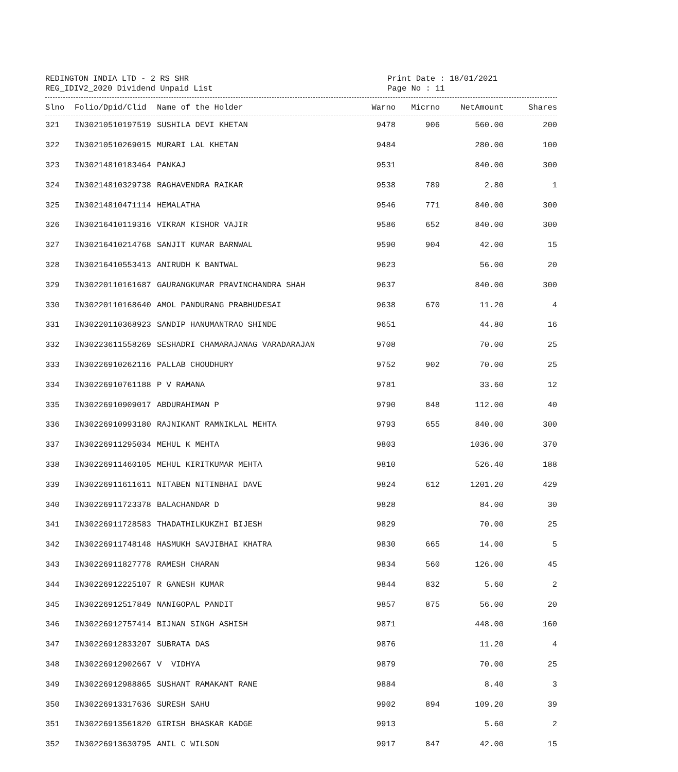REDINGTON INDIA LTD - 2 RS SHR
REG_IDIV2_2020 Dividend Unpaid List
Print Date : 18/01/2021
Page No : 11
| Slno | Folio/Dpid/Clid | Name of the Holder | Warno | Micrno | NetAmount | Shares |
| --- | --- | --- | --- | --- | --- | --- |
| 321 | IN30210510197519 | SUSHILA DEVI KHETAN | 9478 | 906 | 560.00 | 200 |
| 322 | IN30210510269015 | MURARI LAL KHETAN | 9484 | | 280.00 | 100 |
| 323 | IN30214810183464 | PANKAJ | 9531 | | 840.00 | 300 |
| 324 | IN30214810329738 | RAGHAVENDRA RAIKAR | 9538 | 789 | 2.80 | 1 |
| 325 | IN30214810471114 | HEMALATHA | 9546 | 771 | 840.00 | 300 |
| 326 | IN30216410119316 | VIKRAM KISHOR VAJIR | 9586 | 652 | 840.00 | 300 |
| 327 | IN30216410214768 | SANJIT KUMAR BARNWAL | 9590 | 904 | 42.00 | 15 |
| 328 | IN30216410553413 | ANIRUDH K BANTWAL | 9623 | | 56.00 | 20 |
| 329 | IN30220110161687 | GAURANGKUMAR PRAVINCHANDRA SHAH | 9637 | | 840.00 | 300 |
| 330 | IN30220110168640 | AMOL PANDURANG PRABHUDESAI | 9638 | 670 | 11.20 | 4 |
| 331 | IN30220110368923 | SANDIP HANUMANTRAO SHINDE | 9651 | | 44.80 | 16 |
| 332 | IN30223611558269 | SESHADRI CHAMARAJANAG VARADARAJAN | 9708 | | 70.00 | 25 |
| 333 | IN30226910262116 | PALLAB CHOUDHURY | 9752 | 902 | 70.00 | 25 |
| 334 | IN30226910761188 | P V RAMANA | 9781 | | 33.60 | 12 |
| 335 | IN30226910909017 | ABDURAHIMAN P | 9790 | 848 | 112.00 | 40 |
| 336 | IN30226910993180 | RAJNIKANT RAMNIKLAL MEHTA | 9793 | 655 | 840.00 | 300 |
| 337 | IN30226911295034 | MEHUL K MEHTA | 9803 | | 1036.00 | 370 |
| 338 | IN30226911460105 | MEHUL KIRITKUMAR MEHTA | 9810 | | 526.40 | 188 |
| 339 | IN30226911611611 | NITABEN NITINBHAI DAVE | 9824 | 612 | 1201.20 | 429 |
| 340 | IN30226911723378 | BALACHANDAR D | 9828 | | 84.00 | 30 |
| 341 | IN30226911728583 | THADATHILKUKZHI BIJESH | 9829 | | 70.00 | 25 |
| 342 | IN30226911748148 | HASMUKH SAVJIBHAI KHATRA | 9830 | 665 | 14.00 | 5 |
| 343 | IN30226911827778 | RAMESH CHARAN | 9834 | 560 | 126.00 | 45 |
| 344 | IN30226912225107 | R GANESH KUMAR | 9844 | 832 | 5.60 | 2 |
| 345 | IN30226912517849 | NANIGOPAL PANDIT | 9857 | 875 | 56.00 | 20 |
| 346 | IN30226912757414 | BIJNAN SINGH ASHISH | 9871 | | 448.00 | 160 |
| 347 | IN30226912833207 | SUBRATA DAS | 9876 | | 11.20 | 4 |
| 348 | IN30226912902667 | V VIDHYA | 9879 | | 70.00 | 25 |
| 349 | IN30226912988865 | SUSHANT RAMAKANT RANE | 9884 | | 8.40 | 3 |
| 350 | IN30226913317636 | SURESH SAHU | 9902 | 894 | 109.20 | 39 |
| 351 | IN30226913561820 | GIRISH BHASKAR KADGE | 9913 | | 5.60 | 2 |
| 352 | IN30226913630795 | ANIL C WILSON | 9917 | 847 | 42.00 | 15 |